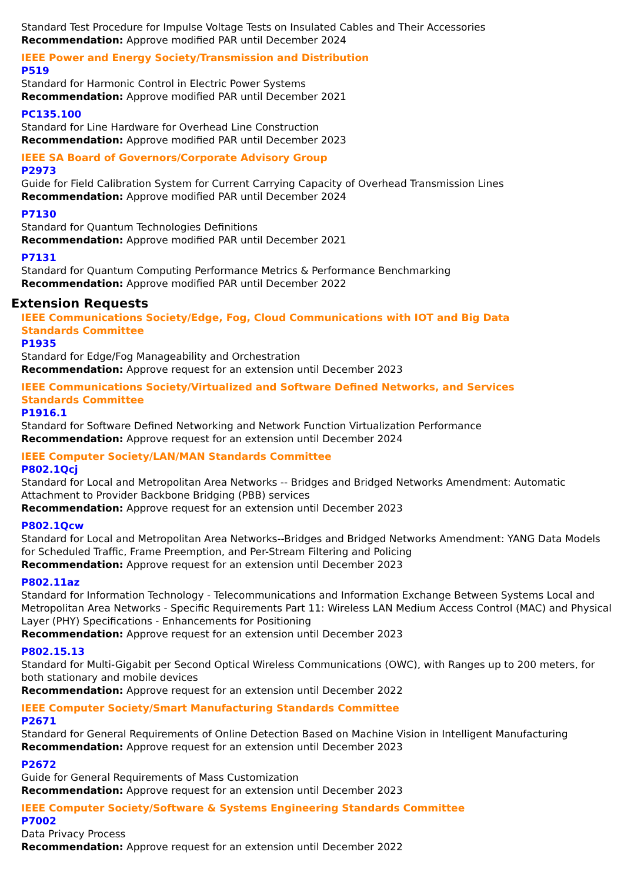Standard Test Procedure for Impulse Voltage Tests on Insulated Cables and Their Accessories
Recommendation: Approve modified PAR until December 2024
IEEE Power and Energy Society/Transmission and Distribution
P519
Standard for Harmonic Control in Electric Power Systems
Recommendation: Approve modified PAR until December 2021
PC135.100
Standard for Line Hardware for Overhead Line Construction
Recommendation: Approve modified PAR until December 2023
IEEE SA Board of Governors/Corporate Advisory Group
P2973
Guide for Field Calibration System for Current Carrying Capacity of Overhead Transmission Lines
Recommendation: Approve modified PAR until December 2024
P7130
Standard for Quantum Technologies Definitions
Recommendation: Approve modified PAR until December 2021
P7131
Standard for Quantum Computing Performance Metrics & Performance Benchmarking
Recommendation: Approve modified PAR until December 2022
Extension Requests
IEEE Communications Society/Edge, Fog, Cloud Communications with IOT and Big Data
Standards Committee
P1935
Standard for Edge/Fog Manageability and Orchestration
Recommendation: Approve request for an extension until December 2023
IEEE Communications Society/Virtualized and Software Defined Networks, and Services
Standards Committee
P1916.1
Standard for Software Defined Networking and Network Function Virtualization Performance
Recommendation: Approve request for an extension until December 2024
IEEE Computer Society/LAN/MAN Standards Committee
P802.1Qcj
Standard for Local and Metropolitan Area Networks -- Bridges and Bridged Networks Amendment: Automatic Attachment to Provider Backbone Bridging (PBB) services
Recommendation: Approve request for an extension until December 2023
P802.1Qcw
Standard for Local and Metropolitan Area Networks--Bridges and Bridged Networks Amendment: YANG Data Models for Scheduled Traffic, Frame Preemption, and Per-Stream Filtering and Policing
Recommendation: Approve request for an extension until December 2023
P802.11az
Standard for Information Technology - Telecommunications and Information Exchange Between Systems Local and Metropolitan Area Networks - Specific Requirements Part 11: Wireless LAN Medium Access Control (MAC) and Physical Layer (PHY) Specifications - Enhancements for Positioning
Recommendation: Approve request for an extension until December 2023
P802.15.13
Standard for Multi-Gigabit per Second Optical Wireless Communications (OWC), with Ranges up to 200 meters, for both stationary and mobile devices
Recommendation: Approve request for an extension until December 2022
IEEE Computer Society/Smart Manufacturing Standards Committee
P2671
Standard for General Requirements of Online Detection Based on Machine Vision in Intelligent Manufacturing
Recommendation: Approve request for an extension until December 2023
P2672
Guide for General Requirements of Mass Customization
Recommendation: Approve request for an extension until December 2023
IEEE Computer Society/Software & Systems Engineering Standards Committee
P7002
Data Privacy Process
Recommendation: Approve request for an extension until December 2022